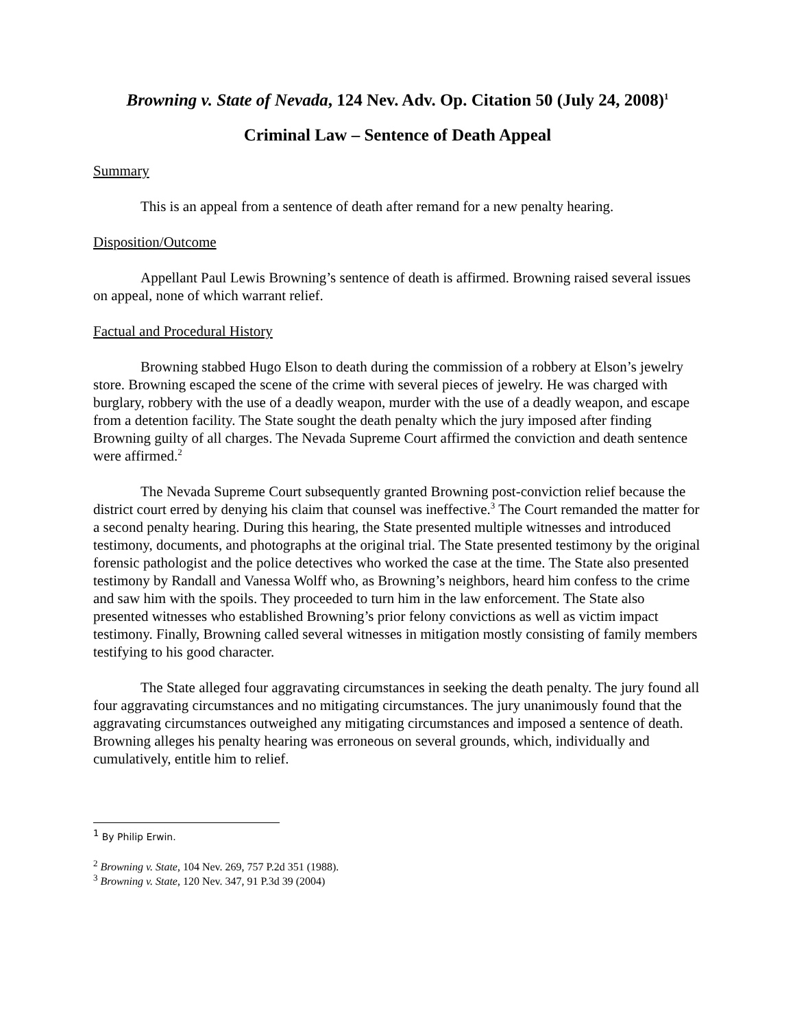Browning v. State of Nevada, 124 Nev. Adv. Op. Citation 50 (July 24, 2008)<sup>1</sup>
Criminal Law – Sentence of Death Appeal
Summary
This is an appeal from a sentence of death after remand for a new penalty hearing.
Disposition/Outcome
Appellant Paul Lewis Browning’s sentence of death is affirmed. Browning raised several issues on appeal, none of which warrant relief.
Factual and Procedural History
Browning stabbed Hugo Elson to death during the commission of a robbery at Elson’s jewelry store. Browning escaped the scene of the crime with several pieces of jewelry. He was charged with burglary, robbery with the use of a deadly weapon, murder with the use of a deadly weapon, and escape from a detention facility. The State sought the death penalty which the jury imposed after finding Browning guilty of all charges. The Nevada Supreme Court affirmed the conviction and death sentence were affirmed.<sup>2</sup>
The Nevada Supreme Court subsequently granted Browning post-conviction relief because the district court erred by denying his claim that counsel was ineffective.<sup>3</sup> The Court remanded the matter for a second penalty hearing. During this hearing, the State presented multiple witnesses and introduced testimony, documents, and photographs at the original trial. The State presented testimony by the original forensic pathologist and the police detectives who worked the case at the time. The State also presented testimony by Randall and Vanessa Wolff who, as Browning’s neighbors, heard him confess to the crime and saw him with the spoils. They proceeded to turn him in the law enforcement. The State also presented witnesses who established Browning’s prior felony convictions as well as victim impact testimony. Finally, Browning called several witnesses in mitigation mostly consisting of family members testifying to his good character.
The State alleged four aggravating circumstances in seeking the death penalty. The jury found all four aggravating circumstances and no mitigating circumstances. The jury unanimously found that the aggravating circumstances outweighed any mitigating circumstances and imposed a sentence of death. Browning alleges his penalty hearing was erroneous on several grounds, which, individually and cumulatively, entitle him to relief.
<sup>1</sup> By Philip Erwin.
<sup>2</sup> Browning v. State, 104 Nev. 269, 757 P.2d 351 (1988).
<sup>3</sup> Browning v. State, 120 Nev. 347, 91 P.3d 39 (2004)